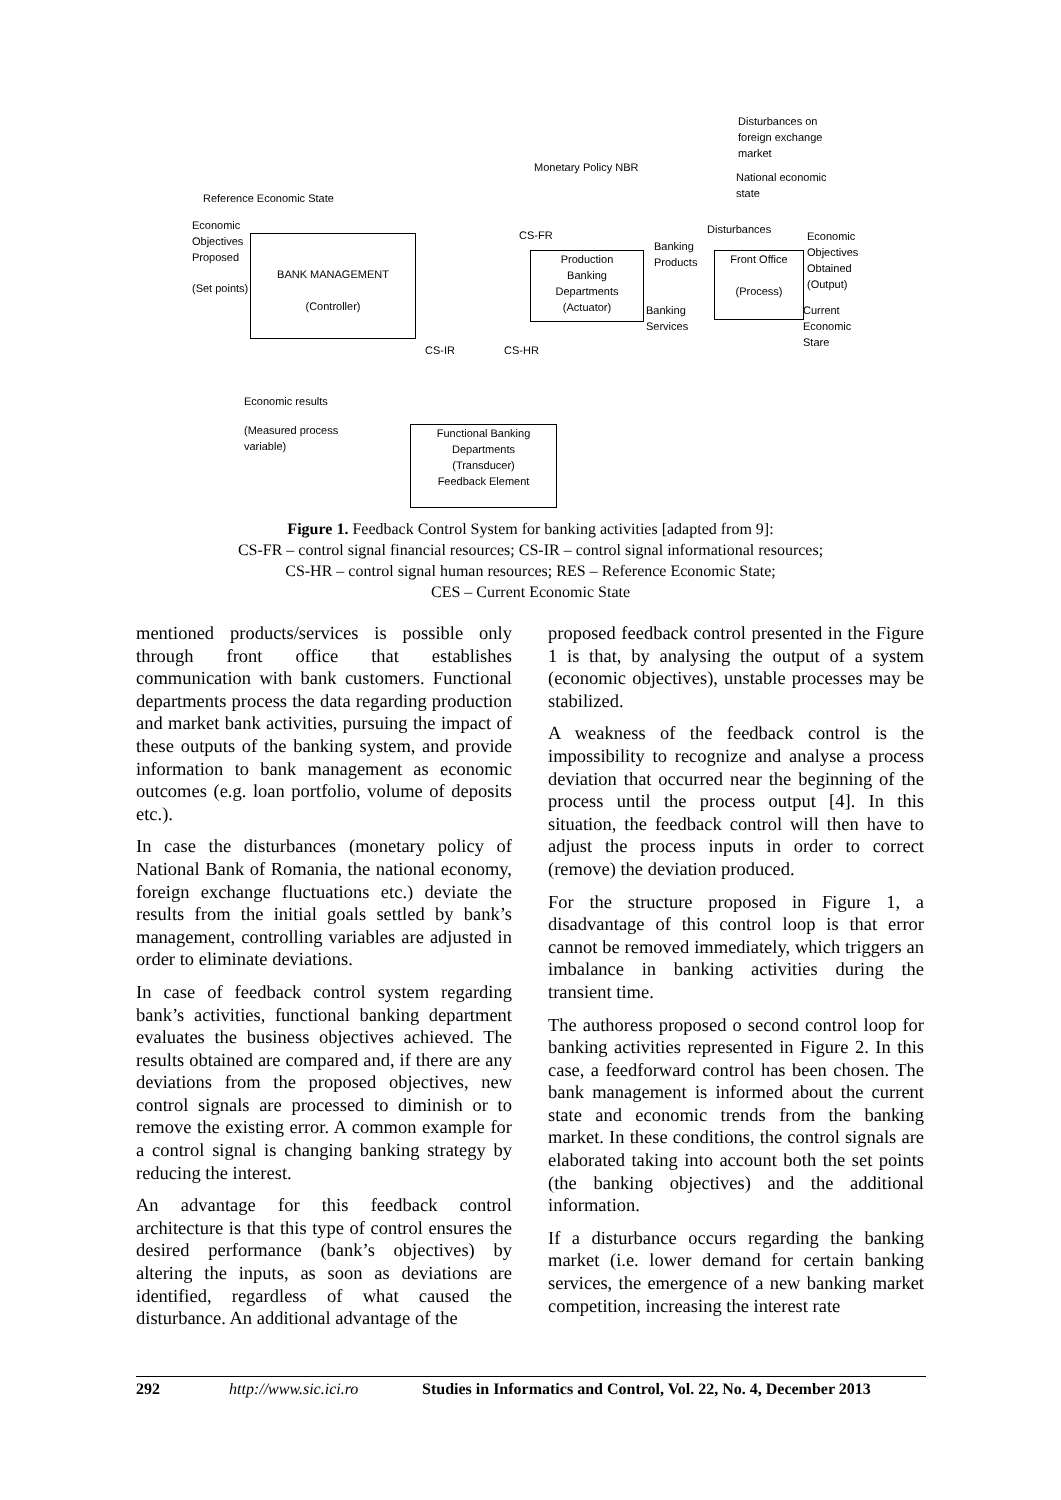Disturbances on
foreign exchange
market
National economic
state
Monetary Policy NBR
Reference Economic State
Economic
Objectives
Proposed
(Set points)
BANK MANAGEMENT
(Controller)
CS-FR
CS-IR CS-HR
Production
Banking
Departments
(Actuator)
Banking
Products
Banking
Services
Disturbances
Front Office
(Process)
Economic
Objectives
Obtained
(Output)
Current
Economic
Stare
Economic results
(Measured process
variable)
Functional Banking
Departments
(Transducer)
Feedback Element
Figure 1. Feedback Control System for banking activities [adapted from 9]:
CS-FR – control signal financial resources; CS-IR – control signal informational resources;
CS-HR – control signal human resources; RES – Reference Economic State;
CES – Current Economic State
mentioned products/services is possible only through front office that establishes communication with bank customers. Functional departments process the data regarding production and market bank activities, pursuing the impact of these outputs of the banking system, and provide information to bank management as economic outcomes (e.g. loan portfolio, volume of deposits etc.).
In case the disturbances (monetary policy of National Bank of Romania, the national economy, foreign exchange fluctuations etc.) deviate the results from the initial goals settled by bank’s management, controlling variables are adjusted in order to eliminate deviations.
In case of feedback control system regarding bank’s activities, functional banking department evaluates the business objectives achieved. The results obtained are compared and, if there are any deviations from the proposed objectives, new control signals are processed to diminish or to remove the existing error. A common example for a control signal is changing banking strategy by reducing the interest.
An advantage for this feedback control architecture is that this type of control ensures the desired performance (bank’s objectives) by altering the inputs, as soon as deviations are identified, regardless of what caused the disturbance. An additional advantage of the
proposed feedback control presented in the Figure 1 is that, by analysing the output of a system (economic objectives), unstable processes may be stabilized.
A weakness of the feedback control is the impossibility to recognize and analyse a process deviation that occurred near the beginning of the process until the process output [4]. In this situation, the feedback control will then have to adjust the process inputs in order to correct (remove) the deviation produced.
For the structure proposed in Figure 1, a disadvantage of this control loop is that error cannot be removed immediately, which triggers an imbalance in banking activities during the transient time.
The authoress proposed o second control loop for banking activities represented in Figure 2. In this case, a feedforward control has been chosen. The bank management is informed about the current state and economic trends from the banking market. In these conditions, the control signals are elaborated taking into account both the set points (the banking objectives) and the additional information.
If a disturbance occurs regarding the banking market (i.e. lower demand for certain banking services, the emergence of a new banking market competition, increasing the interest rate
292 http://www.sic.ici.ro Studies in Informatics and Control, Vol. 22, No. 4, December 2013